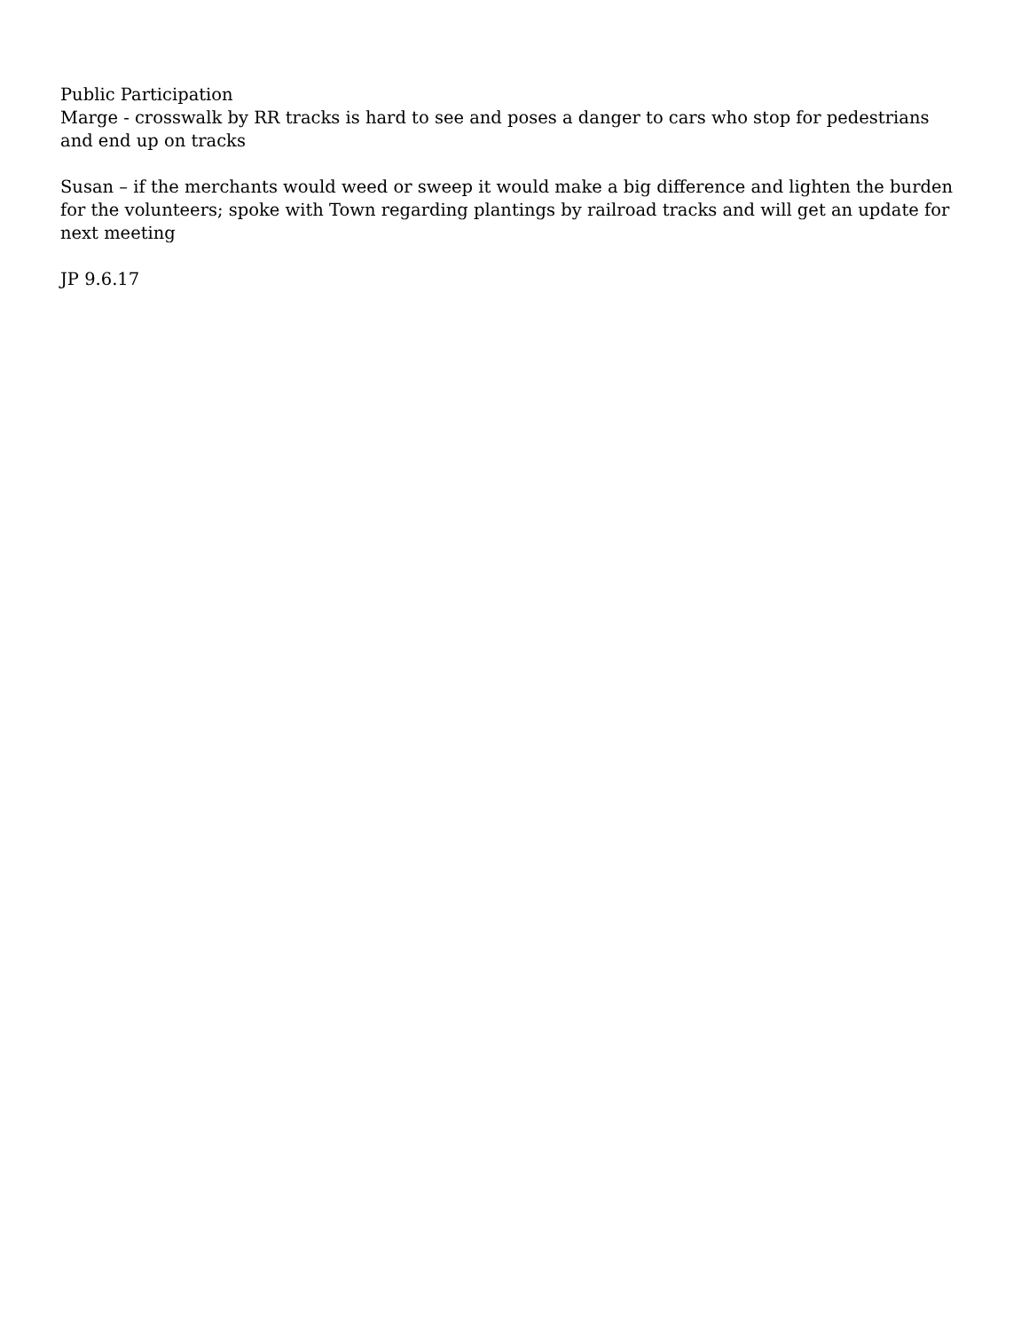Public Participation
Marge - crosswalk by RR tracks is hard to see and poses a danger to cars who stop for pedestrians and end up on tracks
Susan – if the merchants would weed or sweep it would make a big difference and lighten the burden for the volunteers; spoke with Town regarding plantings by railroad tracks and will get an update for next meeting
JP 9.6.17